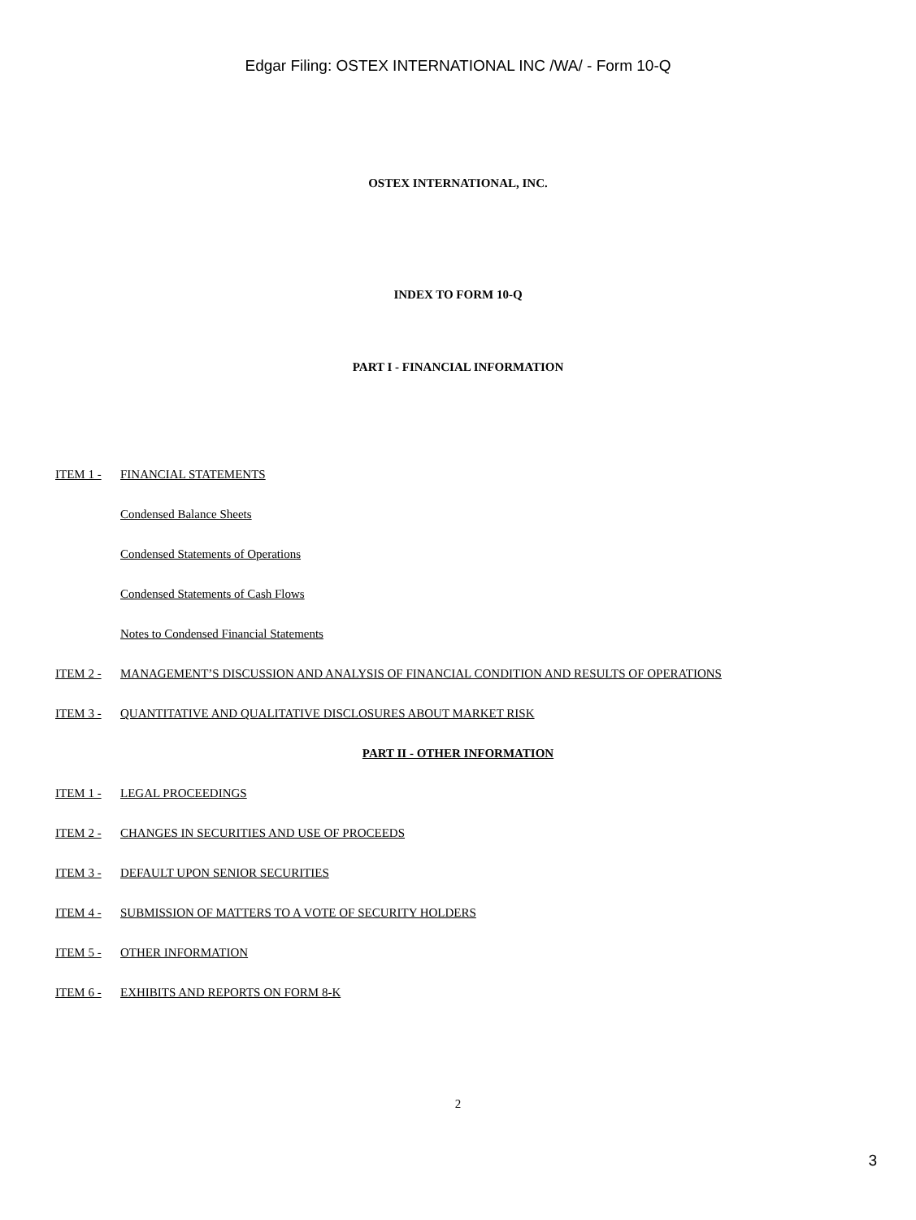Edgar Filing: OSTEX INTERNATIONAL INC /WA/ - Form 10-Q
OSTEX INTERNATIONAL, INC.
INDEX TO FORM 10-Q
PART I - FINANCIAL INFORMATION
ITEM 1 - FINANCIAL STATEMENTS
Condensed Balance Sheets
Condensed Statements of Operations
Condensed Statements of Cash Flows
Notes to Condensed Financial Statements
ITEM 2 - MANAGEMENT’S DISCUSSION AND ANALYSIS OF FINANCIAL CONDITION AND RESULTS OF OPERATIONS
ITEM 3 - QUANTITATIVE AND QUALITATIVE DISCLOSURES ABOUT MARKET RISK
PART II - OTHER INFORMATION
ITEM 1 - LEGAL PROCEEDINGS
ITEM 2 - CHANGES IN SECURITIES AND USE OF PROCEEDS
ITEM 3 - DEFAULT UPON SENIOR SECURITIES
ITEM 4 - SUBMISSION OF MATTERS TO A VOTE OF SECURITY HOLDERS
ITEM 5 - OTHER INFORMATION
ITEM 6 - EXHIBITS AND REPORTS ON FORM 8-K
2
3